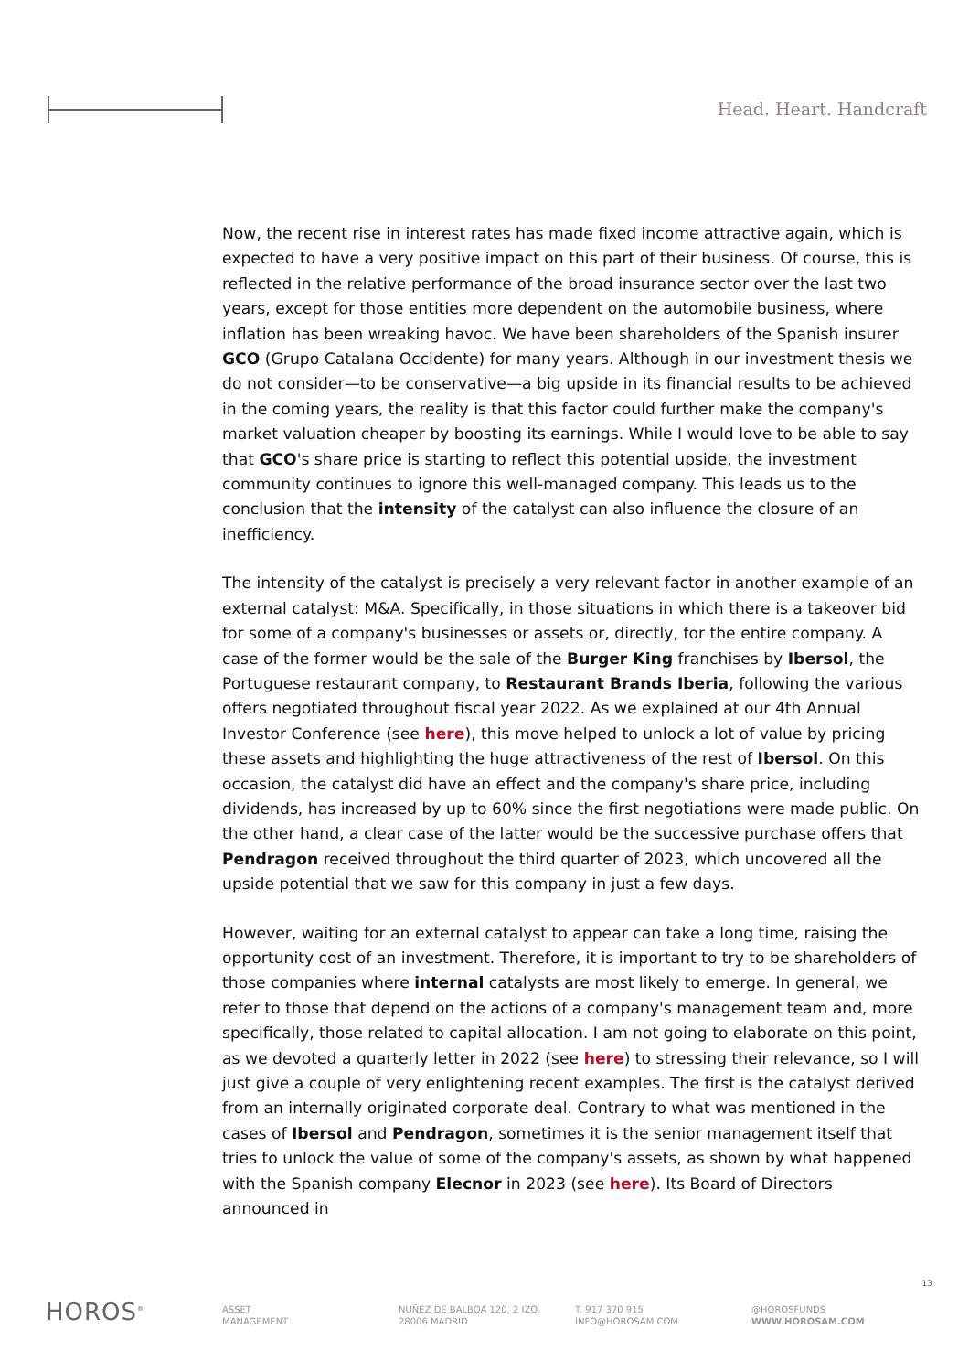Head. Heart. Handcraft
Now, the recent rise in interest rates has made fixed income attractive again, which is expected to have a very positive impact on this part of their business. Of course, this is reflected in the relative performance of the broad insurance sector over the last two years, except for those entities more dependent on the automobile business, where inflation has been wreaking havoc. We have been shareholders of the Spanish insurer GCO (Grupo Catalana Occidente) for many years. Although in our investment thesis we do not consider—to be conservative—a big upside in its financial results to be achieved in the coming years, the reality is that this factor could further make the company's market valuation cheaper by boosting its earnings. While I would love to be able to say that GCO's share price is starting to reflect this potential upside, the investment community continues to ignore this well-managed company. This leads us to the conclusion that the intensity of the catalyst can also influence the closure of an inefficiency.
The intensity of the catalyst is precisely a very relevant factor in another example of an external catalyst: M&A. Specifically, in those situations in which there is a takeover bid for some of a company's businesses or assets or, directly, for the entire company. A case of the former would be the sale of the Burger King franchises by Ibersol, the Portuguese restaurant company, to Restaurant Brands Iberia, following the various offers negotiated throughout fiscal year 2022. As we explained at our 4th Annual Investor Conference (see here), this move helped to unlock a lot of value by pricing these assets and highlighting the huge attractiveness of the rest of Ibersol. On this occasion, the catalyst did have an effect and the company's share price, including dividends, has increased by up to 60% since the first negotiations were made public. On the other hand, a clear case of the latter would be the successive purchase offers that Pendragon received throughout the third quarter of 2023, which uncovered all the upside potential that we saw for this company in just a few days.
However, waiting for an external catalyst to appear can take a long time, raising the opportunity cost of an investment. Therefore, it is important to try to be shareholders of those companies where internal catalysts are most likely to emerge. In general, we refer to those that depend on the actions of a company's management team and, more specifically, those related to capital allocation. I am not going to elaborate on this point, as we devoted a quarterly letter in 2022 (see here) to stressing their relevance, so I will just give a couple of very enlightening recent examples. The first is the catalyst derived from an internally originated corporate deal. Contrary to what was mentioned in the cases of Ibersol and Pendragon, sometimes it is the senior management itself that tries to unlock the value of some of the company's assets, as shown by what happened with the Spanish company Elecnor in 2023 (see here). Its Board of Directors announced in
13
HOROS<sup>®</sup>
ASSET
MANAGEMENT
NUÑEZ DE BALBOA 120, 2 IZQ.
28006 MADRID
T. 917 370 915
INFO@HOROSAM.COM
@HOROSFUNDS
WWW.HOROSAM.COM